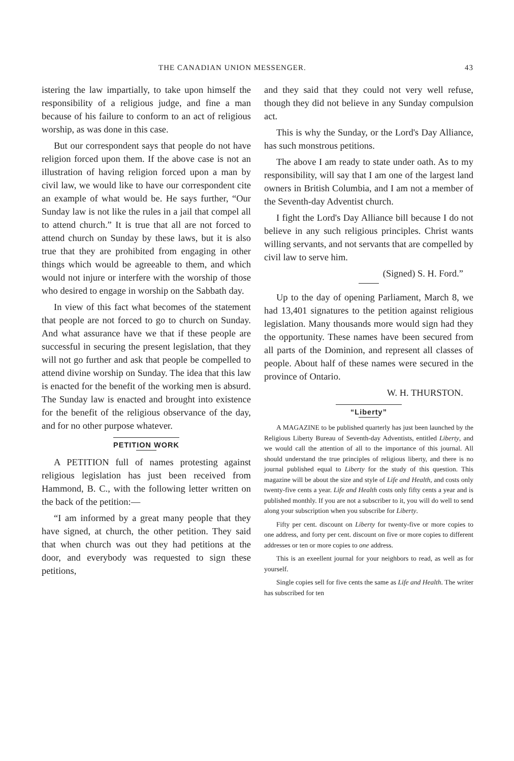THE CANADIAN UNION MESSENGER. 43
istering the law impartially, to take upon himself the responsibility of a religious judge, and fine a man because of his failure to conform to an act of religious worship, as was done in this case.
But our correspondent says that people do not have religion forced upon them. If the above case is not an illustration of having religion forced upon a man by civil law, we would like to have our correspondent cite an example of what would be. He says further, “Our Sunday law is not like the rules in a jail that compel all to attend church.” It is true that all are not forced to attend church on Sunday by these laws, but it is also true that they are prohibited from engaging in other things which would be agreeable to them, and which would not injure or interfere with the worship of those who desired to engage in worship on the Sabbath day.
In view of this fact what becomes of the statement that people are not forced to go to church on Sunday. And what assurance have we that if these people are successful in securing the present legislation, that they will not go further and ask that people be compelled to attend divine worship on Sunday. The idea that this law is enacted for the benefit of the working men is absurd. The Sunday law is enacted and brought into existence for the benefit of the religious observance of the day, and for no other purpose whatever.
PETITION WORK
A PETITION full of names protesting against religious legislation has just been received from Hammond, B. C., with the following letter written on the back of the petition:—
“I am informed by a great many people that they have signed, at church, the other petition. They said that when church was out they had petitions at the door, and everybody was requested to sign these petitions,
and they said that they could not very well refuse, though they did not believe in any Sunday compulsion act.
This is why the Sunday, or the Lord's Day Alliance, has such monstrous petitions.
The above I am ready to state under oath. As to my responsibility, will say that I am one of the largest land owners in British Columbia, and I am not a member of the Seventh-day Adventist church.
I fight the Lord's Day Alliance bill because I do not believe in any such religious principles. Christ wants willing servants, and not servants that are compelled by civil law to serve him.
(Signed) S. H. Ford.”
Up to the day of opening Parliament, March 8, we had 13,401 signatures to the petition against religious legislation. Many thousands more would sign had they the opportunity. These names have been secured from all parts of the Dominion, and represent all classes of people. About half of these names were secured in the province of Ontario.
W. H. THURSTON.
“Liberty”
A MAGAZINE to be published quarterly has just been launched by the Religious Liberty Bureau of Seventh-day Adventists, entitled Liberty, and we would call the attention of all to the importance of this journal. All should understand the true principles of religious liberty, and there is no journal published equal to Liberty for the study of this question. This magazine will be about the size and style of Life and Health, and costs only twenty-five cents a year. Life and Health costs only fifty cents a year and is published monthly. If you are not a subscriber to it, you will do well to send along your subscription when you subscribe for Liberty.
Fifty per cent. discount on Liberty for twenty-five or more copies to one address, and forty per cent. discount on five or more copies to different addresses or ten or more copies to one address.
This is an exeellent journal for your neighbors to read, as well as for yourself.
Single copies sell for five cents the same as Life and Health. The writer has subscribed for ten